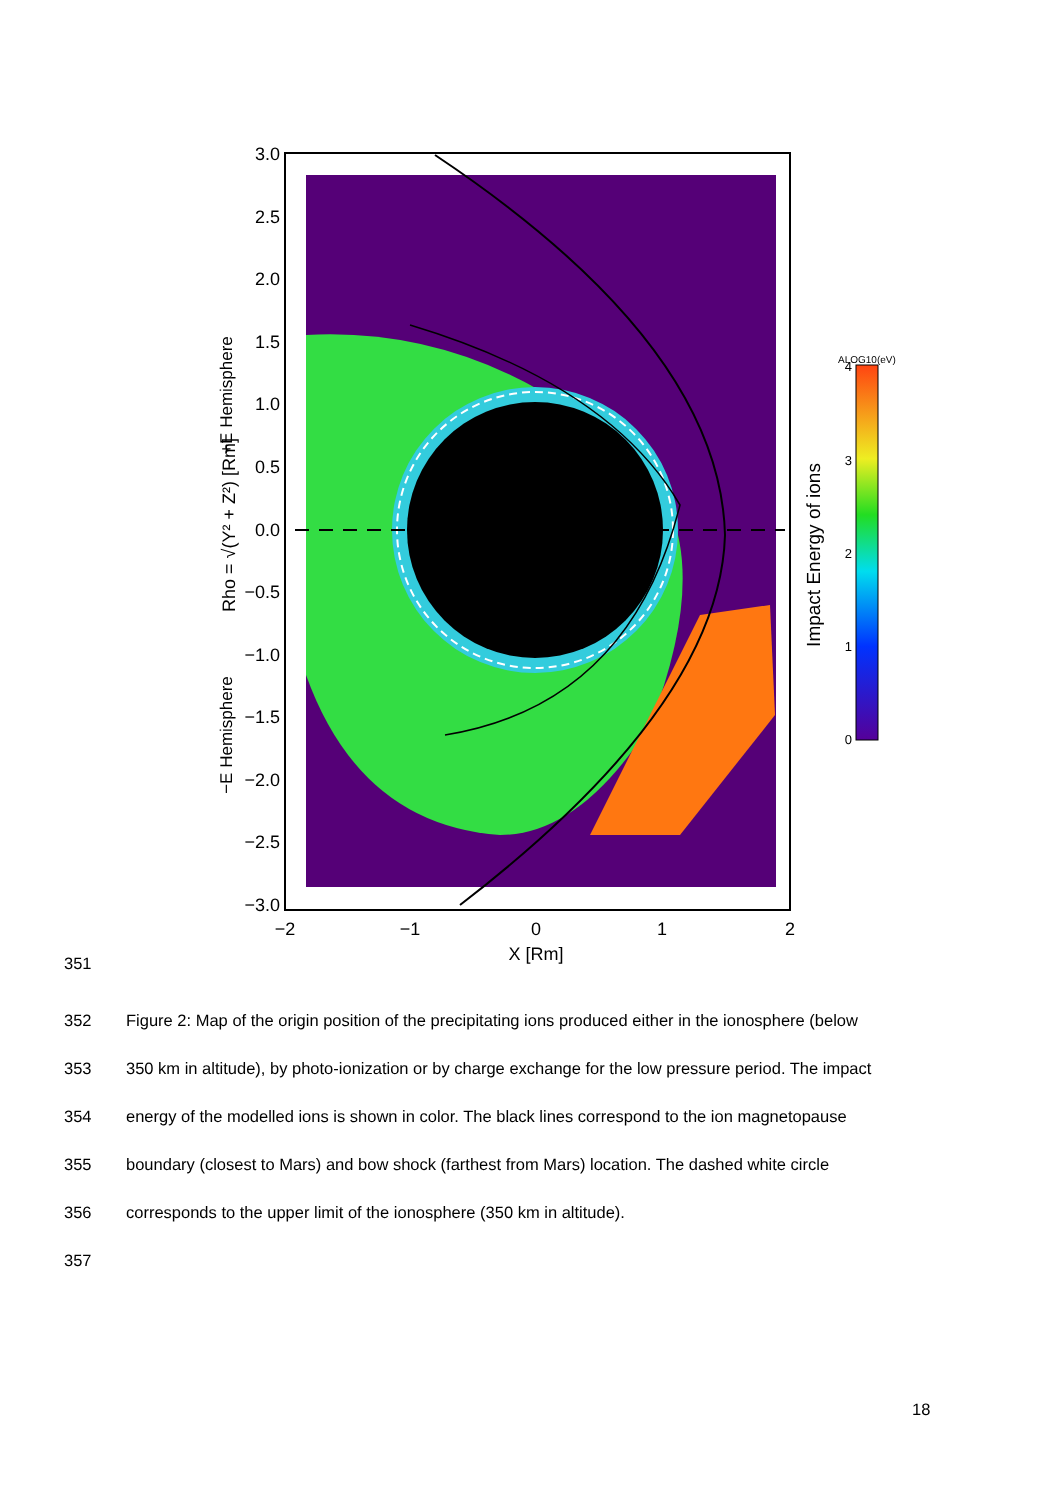3.0
2.5
2.0
1.5
1.0
0.5
0.0
−0.5
−1.0
−1.5
−2.0
−2.5
−3.0
−2
−1
0
1
2
X [Rm]
Rho = √(Y² + Z²) [Rm]
+E Hemisphere
−E Hemisphere
ALOG10(eV)
4
3
2
1
0
Impact Energy of ions
351
352 Figure 2: Map of the origin position of the precipitating ions produced either in the ionosphere (below
353 350 km in altitude), by photo-ionization or by charge exchange for the low pressure period. The impact
354 energy of the modelled ions is shown in color. The black lines correspond to the ion magnetopause
355 boundary (closest to Mars) and bow shock (farthest from Mars) location. The dashed white circle
356 corresponds to the upper limit of the ionosphere (350 km in altitude).
357
18